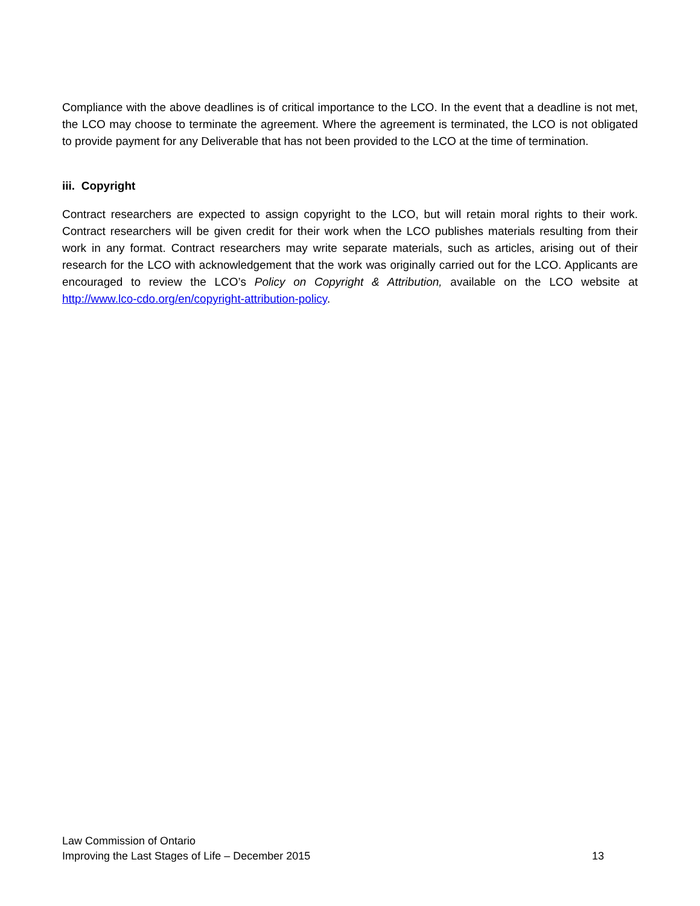Compliance with the above deadlines is of critical importance to the LCO. In the event that a deadline is not met, the LCO may choose to terminate the agreement. Where the agreement is terminated, the LCO is not obligated to provide payment for any Deliverable that has not been provided to the LCO at the time of termination.
iii. Copyright
Contract researchers are expected to assign copyright to the LCO, but will retain moral rights to their work. Contract researchers will be given credit for their work when the LCO publishes materials resulting from their work in any format. Contract researchers may write separate materials, such as articles, arising out of their research for the LCO with acknowledgement that the work was originally carried out for the LCO. Applicants are encouraged to review the LCO’s Policy on Copyright & Attribution, available on the LCO website at http://www.lco-cdo.org/en/copyright-attribution-policy.
Law Commission of Ontario
Improving the Last Stages of Life – December 2015 13